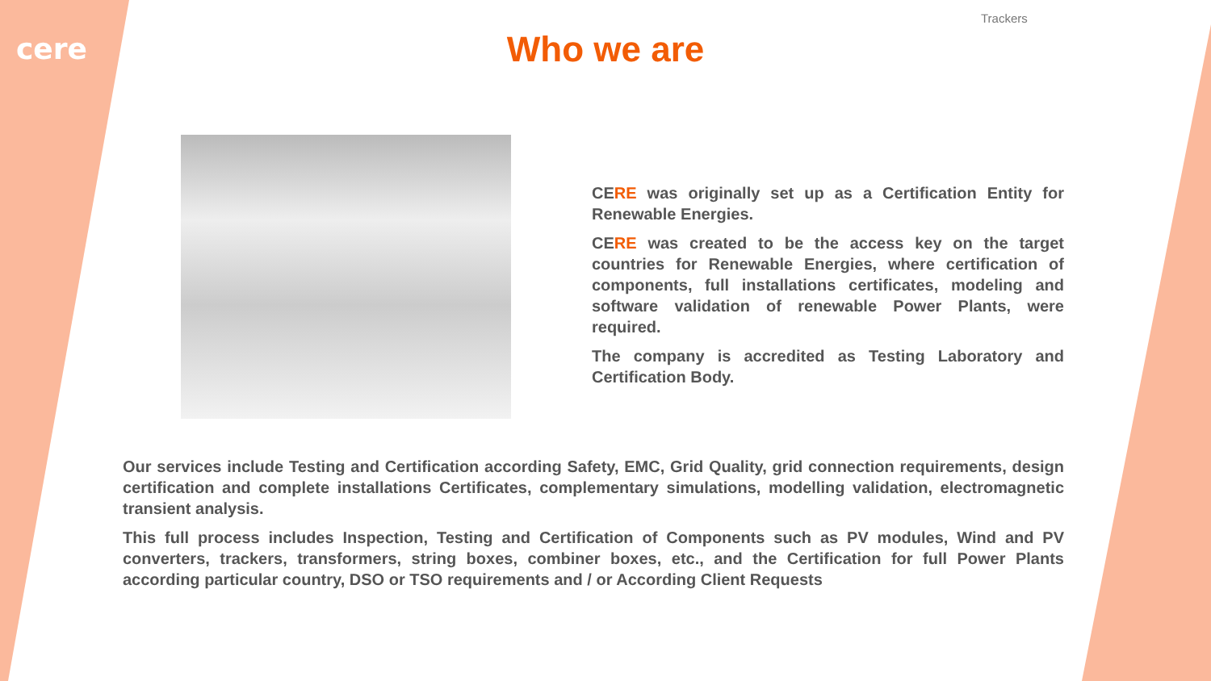cere
Trackers
Who we are
CERE was originally set up as a Certification Entity for Renewable Energies.
CERE was created to be the access key on the target countries for Renewable Energies, where certification of components, full installations certificates, modeling and software validation of renewable Power Plants, were required.
The company is accredited as Testing Laboratory and Certification Body.
Our services include Testing and Certification according Safety, EMC, Grid Quality, grid connection requirements, design certification and complete installations Certificates, complementary simulations, modelling validation, electromagnetic transient analysis.
This full process includes Inspection, Testing and Certification of Components such as PV modules, Wind and PV converters, trackers, transformers, string boxes, combiner boxes, etc., and the Certification for full Power Plants according particular country, DSO or TSO requirements and / or According Client Requests